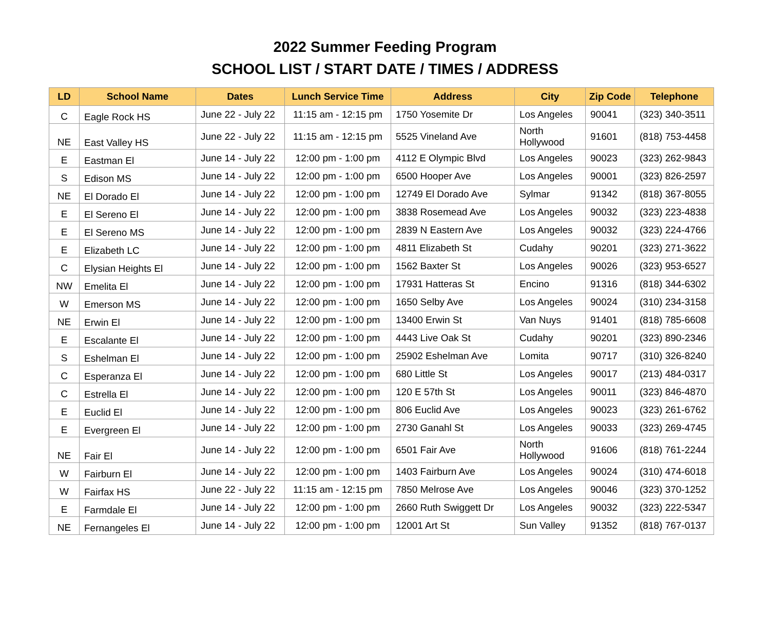2022 Summer Feeding Program
SCHOOL LIST / START DATE / TIMES / ADDRESS
| LD | School Name | Dates | Lunch Service Time | Address | City | Zip Code | Telephone |
| --- | --- | --- | --- | --- | --- | --- | --- |
| C | Eagle Rock HS | June 22 - July 22 | 11:15 am - 12:15 pm | 1750 Yosemite Dr | Los Angeles | 90041 | (323) 340-3511 |
| NE | East Valley HS | June 22 - July 22 | 11:15 am - 12:15 pm | 5525 Vineland Ave | North Hollywood | 91601 | (818) 753-4458 |
| E | Eastman El | June 14 - July 22 | 12:00 pm - 1:00 pm | 4112 E Olympic Blvd | Los Angeles | 90023 | (323) 262-9843 |
| S | Edison MS | June 14 - July 22 | 12:00 pm - 1:00 pm | 6500 Hooper Ave | Los Angeles | 90001 | (323) 826-2597 |
| NE | El Dorado El | June 14 - July 22 | 12:00 pm - 1:00 pm | 12749 El Dorado Ave | Sylmar | 91342 | (818) 367-8055 |
| E | El Sereno El | June 14 - July 22 | 12:00 pm - 1:00 pm | 3838 Rosemead Ave | Los Angeles | 90032 | (323) 223-4838 |
| E | El Sereno MS | June 14 - July 22 | 12:00 pm - 1:00 pm | 2839 N Eastern Ave | Los Angeles | 90032 | (323) 224-4766 |
| E | Elizabeth LC | June 14 - July 22 | 12:00 pm - 1:00 pm | 4811 Elizabeth St | Cudahy | 90201 | (323) 271-3622 |
| C | Elysian Heights El | June 14 - July 22 | 12:00 pm - 1:00 pm | 1562 Baxter St | Los Angeles | 90026 | (323) 953-6527 |
| NW | Emelita El | June 14 - July 22 | 12:00 pm - 1:00 pm | 17931 Hatteras St | Encino | 91316 | (818) 344-6302 |
| W | Emerson MS | June 14 - July 22 | 12:00 pm - 1:00 pm | 1650 Selby Ave | Los Angeles | 90024 | (310) 234-3158 |
| NE | Erwin El | June 14 - July 22 | 12:00 pm - 1:00 pm | 13400 Erwin St | Van Nuys | 91401 | (818) 785-6608 |
| E | Escalante El | June 14 - July 22 | 12:00 pm - 1:00 pm | 4443 Live Oak St | Cudahy | 90201 | (323) 890-2346 |
| S | Eshelman El | June 14 - July 22 | 12:00 pm - 1:00 pm | 25902 Eshelman Ave | Lomita | 90717 | (310) 326-8240 |
| C | Esperanza El | June 14 - July 22 | 12:00 pm - 1:00 pm | 680 Little St | Los Angeles | 90017 | (213) 484-0317 |
| C | Estrella El | June 14 - July 22 | 12:00 pm - 1:00 pm | 120 E 57th St | Los Angeles | 90011 | (323) 846-4870 |
| E | Euclid El | June 14 - July 22 | 12:00 pm - 1:00 pm | 806 Euclid Ave | Los Angeles | 90023 | (323) 261-6762 |
| E | Evergreen El | June 14 - July 22 | 12:00 pm - 1:00 pm | 2730 Ganahl St | Los Angeles | 90033 | (323) 269-4745 |
| NE | Fair El | June 14 - July 22 | 12:00 pm - 1:00 pm | 6501 Fair Ave | North Hollywood | 91606 | (818) 761-2244 |
| W | Fairburn El | June 14 - July 22 | 12:00 pm - 1:00 pm | 1403 Fairburn Ave | Los Angeles | 90024 | (310) 474-6018 |
| W | Fairfax HS | June 22 - July 22 | 11:15 am - 12:15 pm | 7850 Melrose Ave | Los Angeles | 90046 | (323) 370-1252 |
| E | Farmdale El | June 14 - July 22 | 12:00 pm - 1:00 pm | 2660 Ruth Swiggett Dr | Los Angeles | 90032 | (323) 222-5347 |
| NE | Fernangeles El | June 14 - July 22 | 12:00 pm - 1:00 pm | 12001 Art St | Sun Valley | 91352 | (818) 767-0137 |